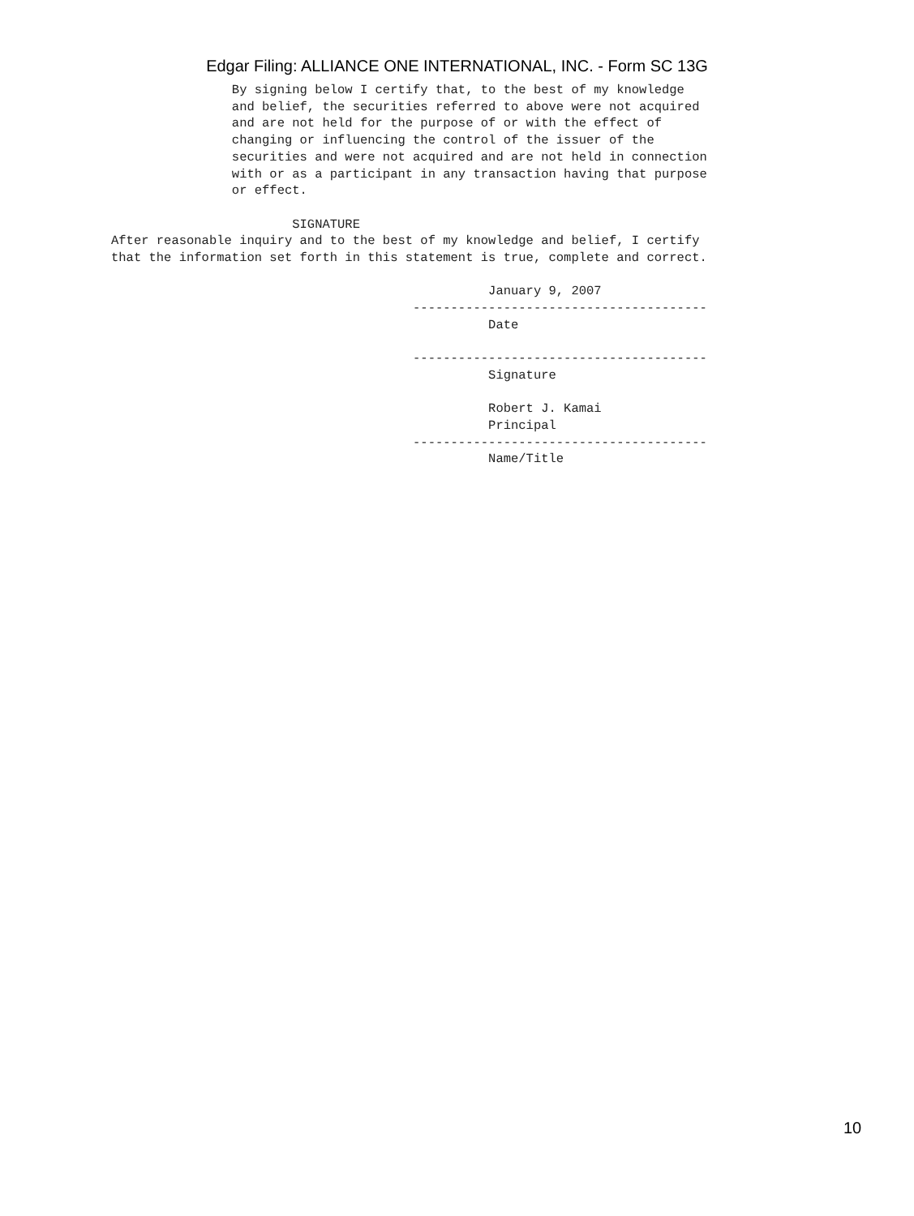Edgar Filing: ALLIANCE ONE INTERNATIONAL, INC. - Form SC 13G
                By signing below I certify that, to the best of my knowledge
                and belief, the securities referred to above were not acquired
                and are not held for the purpose of or with the effect of
                changing or influencing the control of the issuer of the
                securities and were not acquired and are not held in connection
                with or as a participant in any transaction having that purpose
                or effect.

                        SIGNATURE
After reasonable inquiry and to the best of my knowledge and belief, I certify
that the information set forth in this statement is true, complete and correct.

                                                  January 9, 2007
                                        ---------------------------------------
                                                  Date

                                        ---------------------------------------
                                                  Signature

                                                  Robert J. Kamai
                                                  Principal
                                        ---------------------------------------
                                                  Name/Title
10